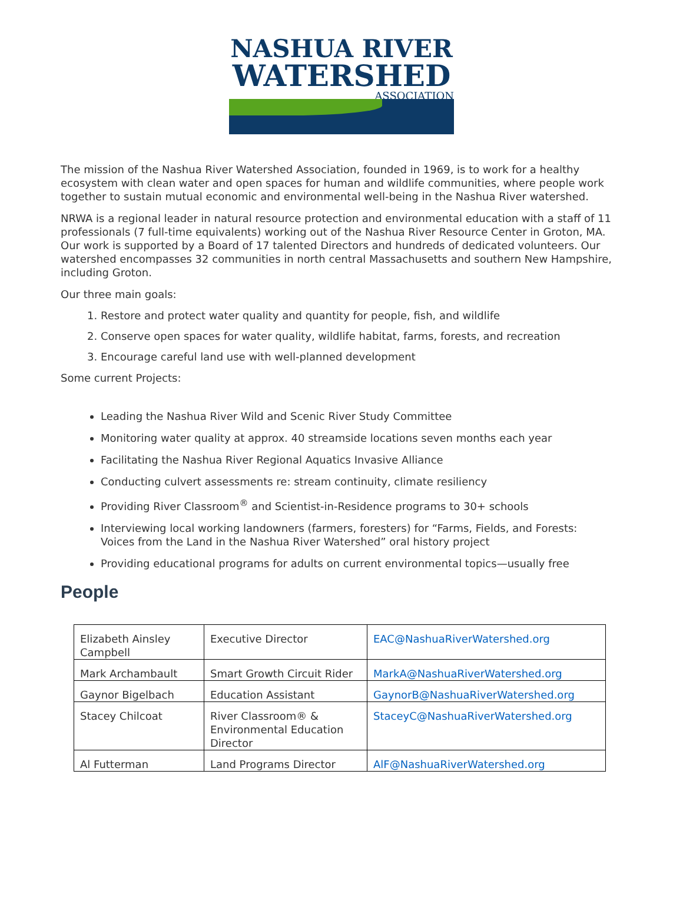NASHUA RIVER
WATERSHED
ASSOCIATION
The mission of the Nashua River Watershed Association, founded in 1969, is to work for a healthy ecosystem with clean water and open spaces for human and wildlife communities, where people work together to sustain mutual economic and environmental well-being in the Nashua River watershed.
NRWA is a regional leader in natural resource protection and environmental education with a staff of 11 professionals (7 full-time equivalents) working out of the Nashua River Resource Center in Groton, MA. Our work is supported by a Board of 17 talented Directors and hundreds of dedicated volunteers. Our watershed encompasses 32 communities in north central Massachusetts and southern New Hampshire, including Groton.
Our three main goals:
1. Restore and protect water quality and quantity for people, fish, and wildlife
2. Conserve open spaces for water quality, wildlife habitat, farms, forests, and recreation
3. Encourage careful land use with well-planned development
Some current Projects:
Leading the Nashua River Wild and Scenic River Study Committee
Monitoring water quality at approx. 40 streamside locations seven months each year
Facilitating the Nashua River Regional Aquatics Invasive Alliance
Conducting culvert assessments re: stream continuity, climate resiliency
Providing River Classroom<sup>®</sup> and Scientist-in-Residence programs to 30+ schools
Interviewing local working landowners (farmers, foresters) for “Farms, Fields, and Forests: Voices from the Land in the Nashua River Watershed” oral history project
Providing educational programs for adults on current environmental topics—usually free
People
| Elizabeth Ainsley Campbell | Executive Director | EAC@NashuaRiverWatershed.org |
| Mark Archambault | Smart Growth Circuit Rider | MarkA@NashuaRiverWatershed.org |
| Gaynor Bigelbach | Education Assistant | GaynorB@NashuaRiverWatershed.org |
| Stacey Chilcoat | River Classroom® & Environmental Education Director | StaceyC@NashuaRiverWatershed.org |
| Al Futterman | Land Programs Director | AlF@NashuaRiverWatershed.org |